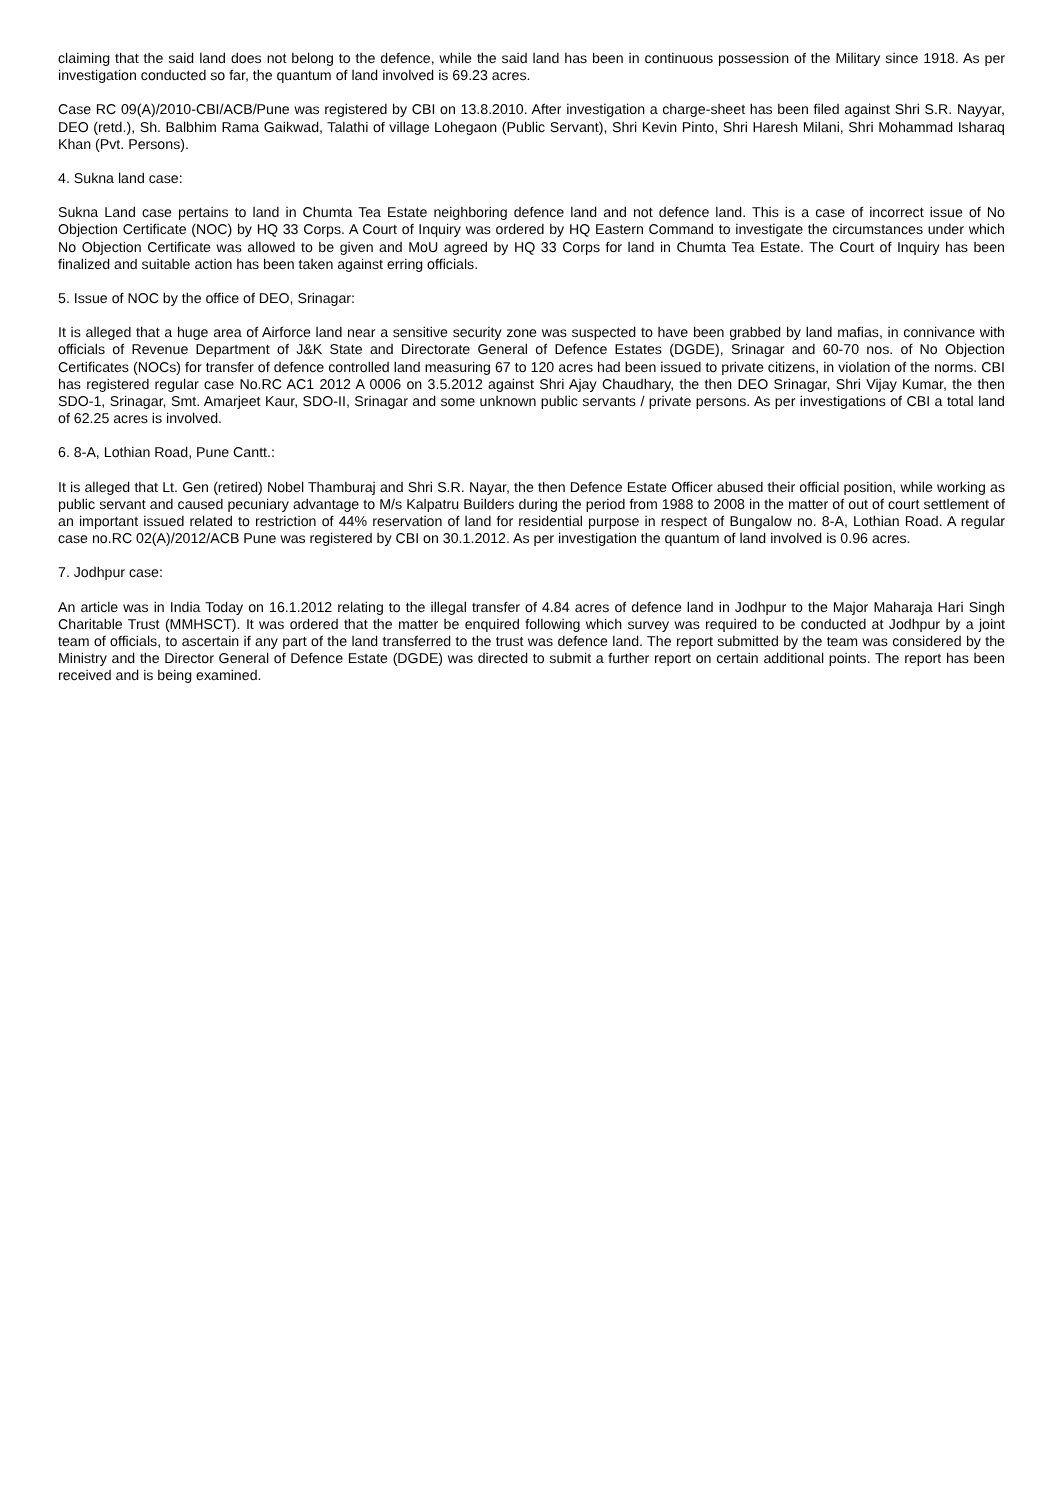claiming that the said land does not belong to the defence, while the said land has been in continuous possession of the Military since 1918. As per investigation conducted so far, the quantum of land involved is 69.23 acres.
Case RC 09(A)/2010-CBI/ACB/Pune was registered by CBI on 13.8.2010. After investigation a charge-sheet has been filed against Shri S.R. Nayyar, DEO (retd.), Sh. Balbhim Rama Gaikwad, Talathi of village Lohegaon (Public Servant), Shri Kevin Pinto, Shri Haresh Milani, Shri Mohammad Isharaq Khan (Pvt. Persons).
4. Sukna land case:
Sukna Land case pertains to land in Chumta Tea Estate neighboring defence land and not defence land. This is a case of incorrect issue of No Objection Certificate (NOC) by HQ 33 Corps. A Court of Inquiry was ordered by HQ Eastern Command to investigate the circumstances under which No Objection Certificate was allowed to be given and MoU agreed by HQ 33 Corps for land in Chumta Tea Estate. The Court of Inquiry has been finalized and suitable action has been taken against erring officials.
5. Issue of NOC by the office of DEO, Srinagar:
It is alleged that a huge area of Airforce land near a sensitive security zone was suspected to have been grabbed by land mafias, in connivance with officials of Revenue Department of J&K State and Directorate General of Defence Estates (DGDE), Srinagar and 60-70 nos. of No Objection Certificates (NOCs) for transfer of defence controlled land measuring 67 to 120 acres had been issued to private citizens, in violation of the norms. CBI has registered regular case No.RC AC1 2012 A 0006 on 3.5.2012 against Shri Ajay Chaudhary, the then DEO Srinagar, Shri Vijay Kumar, the then SDO-1, Srinagar, Smt. Amarjeet Kaur, SDO-II, Srinagar and some unknown public servants / private persons. As per investigations of CBI a total land of 62.25 acres is involved.
6. 8-A, Lothian Road, Pune Cantt.:
It is alleged that Lt. Gen (retired) Nobel Thamburaj and Shri S.R. Nayar, the then Defence Estate Officer abused their official position, while working as public servant and caused pecuniary advantage to M/s Kalpatru Builders during the period from 1988 to 2008 in the matter of out of court settlement of an important issued related to restriction of 44% reservation of land for residential purpose in respect of Bungalow no. 8-A, Lothian Road. A regular case no.RC 02(A)/2012/ACB Pune was registered by CBI on 30.1.2012. As per investigation the quantum of land involved is 0.96 acres.
7. Jodhpur case:
An article was in India Today on 16.1.2012 relating to the illegal transfer of 4.84 acres of defence land in Jodhpur to the Major Maharaja Hari Singh Charitable Trust (MMHSCT). It was ordered that the matter be enquired following which survey was required to be conducted at Jodhpur by a joint team of officials, to ascertain if any part of the land transferred to the trust was defence land. The report submitted by the team was considered by the Ministry and the Director General of Defence Estate (DGDE) was directed to submit a further report on certain additional points. The report has been received and is being examined.